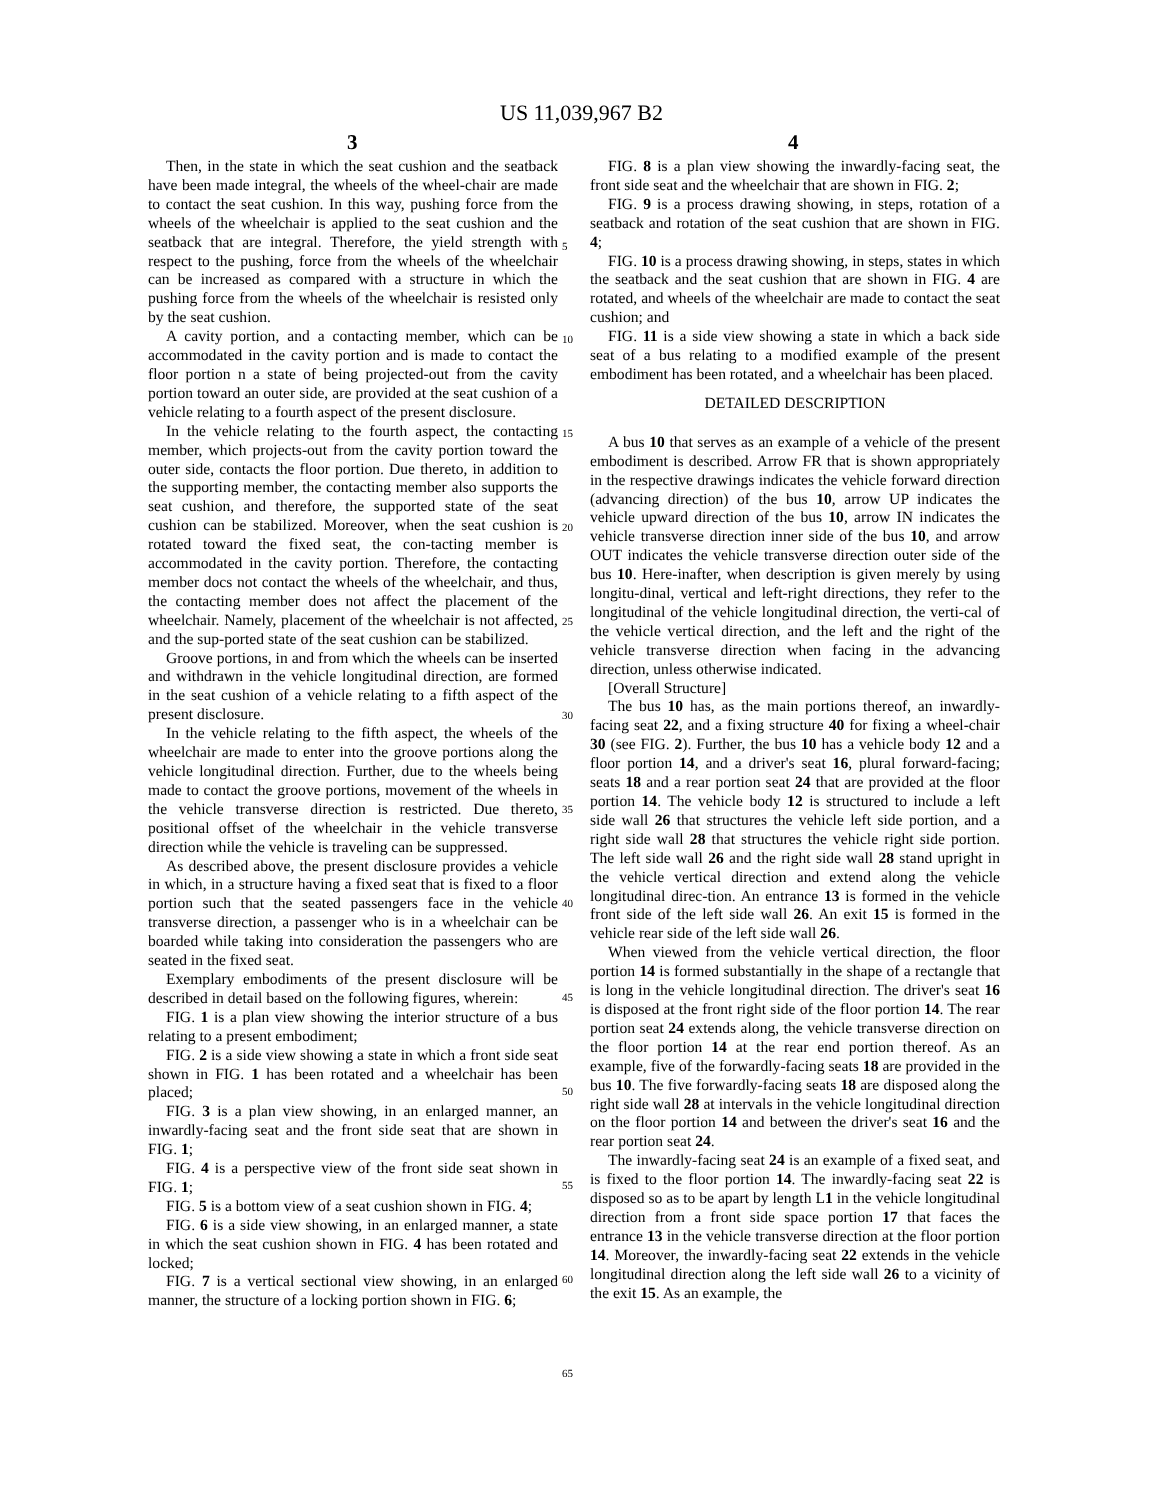US 11,039,967 B2
3 4
Then, in the state in which the seat cushion and the seatback have been made integral, the wheels of the wheel-chair are made to contact the seat cushion. In this way, pushing force from the wheels of the wheelchair is applied to the seat cushion and the seatback that are integral. Therefore, the yield strength with respect to the pushing, force from the wheels of the wheelchair can be increased as compared with a structure in which the pushing force from the wheels of the wheelchair is resisted only by the seat cushion.
A cavity portion, and a contacting member, which can be accommodated in the cavity portion and is made to contact the floor portion n a state of being projected-out from the cavity portion toward an outer side, are provided at the seat cushion of a vehicle relating to a fourth aspect of the present disclosure.
In the vehicle relating to the fourth aspect, the contacting member, which projects-out from the cavity portion toward the outer side, contacts the floor portion. Due thereto, in addition to the supporting member, the contacting member also supports the seat cushion, and therefore, the supported state of the seat cushion can be stabilized. Moreover, when the seat cushion is rotated toward the fixed seat, the con-tacting member is accommodated in the cavity portion. Therefore, the contacting member docs not contact the wheels of the wheelchair, and thus, the contacting member does not affect the placement of the wheelchair. Namely, placement of the wheelchair is not affected, and the sup-ported state of the seat cushion can be stabilized.
Groove portions, in and from which the wheels can be inserted and withdrawn in the vehicle longitudinal direction, are formed in the seat cushion of a vehicle relating to a fifth aspect of the present disclosure.
In the vehicle relating to the fifth aspect, the wheels of the wheelchair are made to enter into the groove portions along the vehicle longitudinal direction. Further, due to the wheels being made to contact the groove portions, movement of the wheels in the vehicle transverse direction is restricted. Due thereto, positional offset of the wheelchair in the vehicle transverse direction while the vehicle is traveling can be suppressed.
As described above, the present disclosure provides a vehicle in which, in a structure having a fixed seat that is fixed to a floor portion such that the seated passengers face in the vehicle transverse direction, a passenger who is in a wheelchair can be boarded while taking into consideration the passengers who are seated in the fixed seat.
Exemplary embodiments of the present disclosure will be described in detail based on the following figures, wherein:
FIG. 1 is a plan view showing the interior structure of a bus relating to a present embodiment;
FIG. 2 is a side view showing a state in which a front side seat shown in FIG. 1 has been rotated and a wheelchair has been placed;
FIG. 3 is a plan view showing, in an enlarged manner, an inwardly-facing seat and the front side seat that are shown in FIG. 1;
FIG. 4 is a perspective view of the front side seat shown in FIG. 1;
FIG. 5 is a bottom view of a seat cushion shown in FIG. 4;
FIG. 6 is a side view showing, in an enlarged manner, a state in which the seat cushion shown in FIG. 4 has been rotated and locked;
FIG. 7 is a vertical sectional view showing, in an enlarged manner, the structure of a locking portion shown in FIG. 6;
FIG. 8 is a plan view showing the inwardly-facing seat, the front side seat and the wheelchair that are shown in FIG. 2;
FIG. 9 is a process drawing showing, in steps, rotation of a seatback and rotation of the seat cushion that are shown in FIG. 4;
FIG. 10 is a process drawing showing, in steps, states in which the seatback and the seat cushion that are shown in FIG. 4 are rotated, and wheels of the wheelchair are made to contact the seat cushion; and
FIG. 11 is a side view showing a state in which a back side seat of a bus relating to a modified example of the present embodiment has been rotated, and a wheelchair has been placed.
DETAILED DESCRIPTION
A bus 10 that serves as an example of a vehicle of the present embodiment is described. Arrow FR that is shown appropriately in the respective drawings indicates the vehicle forward direction (advancing direction) of the bus 10, arrow UP indicates the vehicle upward direction of the bus 10, arrow IN indicates the vehicle transverse direction inner side of the bus 10, and arrow OUT indicates the vehicle transverse direction outer side of the bus 10. Here-inafter, when description is given merely by using longitu-dinal, vertical and left-right directions, they refer to the longitudinal of the vehicle longitudinal direction, the verti-cal of the vehicle vertical direction, and the left and the right of the vehicle transverse direction when facing in the advancing direction, unless otherwise indicated.
[Overall Structure]
The bus 10 has, as the main portions thereof, an inwardly-facing seat 22, and a fixing structure 40 for fixing a wheel-chair 30 (see FIG. 2). Further, the bus 10 has a vehicle body 12 and a floor portion 14, and a driver's seat 16, plural forward-facing; seats 18 and a rear portion seat 24 that are provided at the floor portion 14. The vehicle body 12 is structured to include a left side wall 26 that structures the vehicle left side portion, and a right side wall 28 that structures the vehicle right side portion. The left side wall 26 and the right side wall 28 stand upright in the vehicle vertical direction and extend along the vehicle longitudinal direc-tion. An entrance 13 is formed in the vehicle front side of the left side wall 26. An exit 15 is formed in the vehicle rear side of the left side wall 26.
When viewed from the vehicle vertical direction, the floor portion 14 is formed substantially in the shape of a rectangle that is long in the vehicle longitudinal direction. The driver's seat 16 is disposed at the front right side of the floor portion 14. The rear portion seat 24 extends along, the vehicle transverse direction on the floor portion 14 at the rear end portion thereof. As an example, five of the forwardly-facing seats 18 are provided in the bus 10. The five forwardly-facing seats 18 are disposed along the right side wall 28 at intervals in the vehicle longitudinal direction on the floor portion 14 and between the driver's seat 16 and the rear portion seat 24.
The inwardly-facing seat 24 is an example of a fixed seat, and is fixed to the floor portion 14. The inwardly-facing seat 22 is disposed so as to be apart by length L1 in the vehicle longitudinal direction from a front side space portion 17 that faces the entrance 13 in the vehicle transverse direction at the floor portion 14. Moreover, the inwardly-facing seat 22 extends in the vehicle longitudinal direction along the left side wall 26 to a vicinity of the exit 15. As an example, the
5
10
15
20
25
30
35
40
45
50
55
60
65